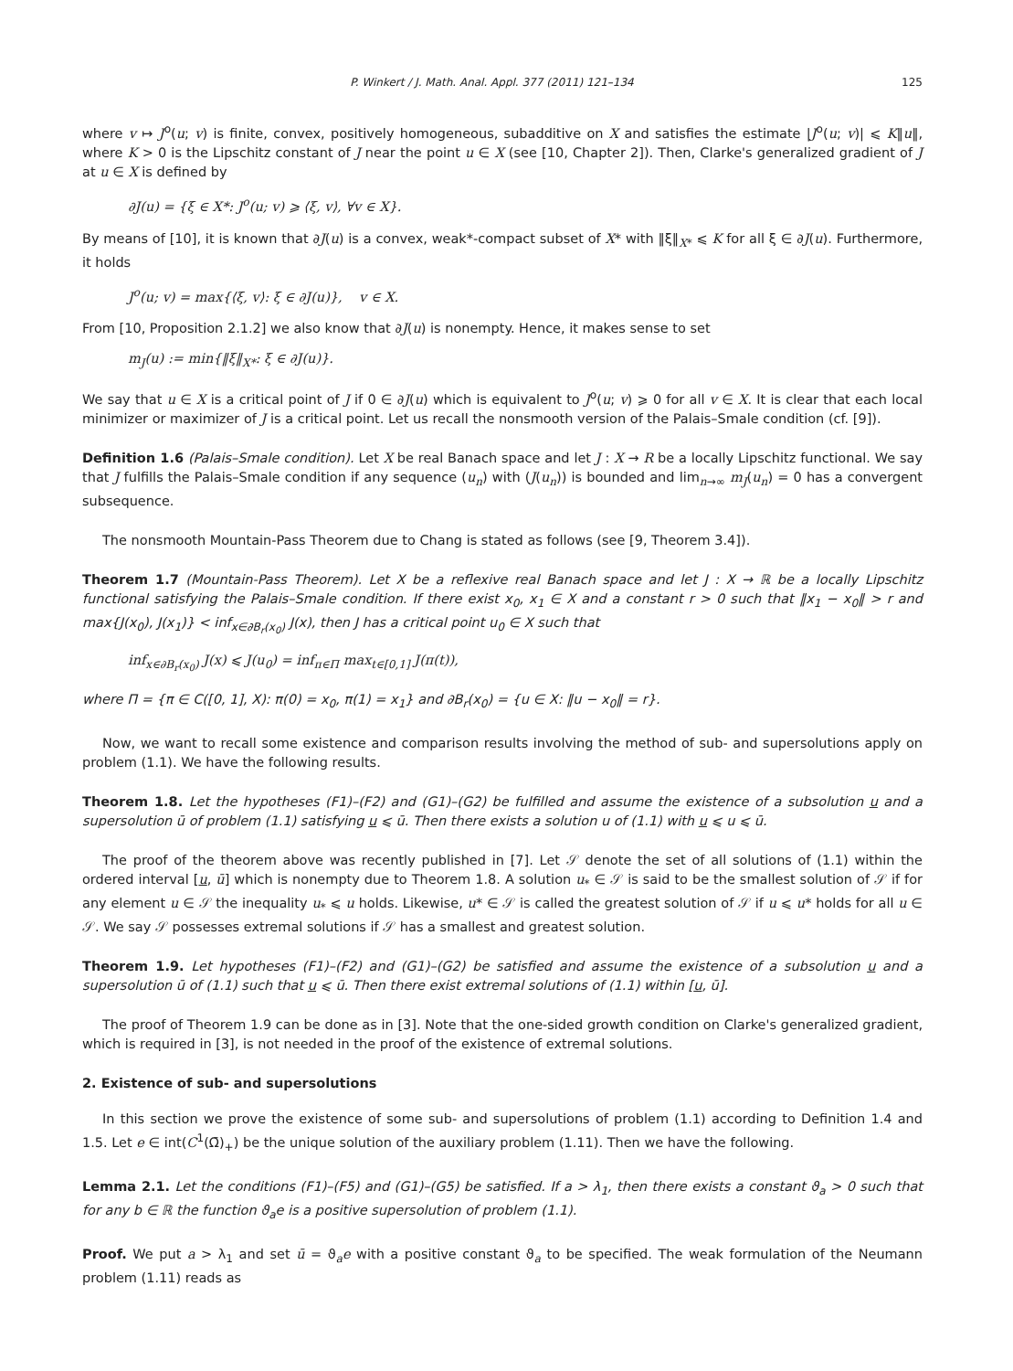P. Winkert / J. Math. Anal. Appl. 377 (2011) 121–134 125
where v ↦ J<sup>o</sup>(u; v) is finite, convex, positively homogeneous, subadditive on X and satisfies the estimate |J<sup>o</sup>(u; v)| ⩽ K‖u‖, where K > 0 is the Lipschitz constant of J near the point u ∈ X (see [10, Chapter 2]). Then, Clarke's generalized gradient of J at u ∈ X is defined by
∂J(u) = {ξ ∈ X*: J<sup>o</sup>(u; v) ⩾ ⟨ξ, v⟩, ∀v ∈ X}.
By means of [10], it is known that ∂J(u) is a convex, weak*-compact subset of X* with ‖ξ‖<sub>X*</sub> ⩽ K for all ξ ∈ ∂J(u). Furthermore, it holds
J<sup>o</sup>(u; v) = max{⟨ξ, v⟩: ξ ∈ ∂J(u)}, v ∈ X.
From [10, Proposition 2.1.2] we also know that ∂J(u) is nonempty. Hence, it makes sense to set
m<sub>J</sub>(u) := min{‖ξ‖<sub>X*</sub>: ξ ∈ ∂J(u)}.
We say that u ∈ X is a critical point of J if 0 ∈ ∂J(u) which is equivalent to J<sup>o</sup>(u; v) ⩾ 0 for all v ∈ X. It is clear that each local minimizer or maximizer of J is a critical point. Let us recall the nonsmooth version of the Palais–Smale condition (cf. [9]).
Definition 1.6 (Palais–Smale condition). Let X be real Banach space and let J : X → R be a locally Lipschitz functional. We say that J fulfills the Palais–Smale condition if any sequence (u<sub>n</sub>) with (J(u<sub>n</sub>)) is bounded and lim<sub>n→∞</sub> m<sub>J</sub>(u<sub>n</sub>) = 0 has a convergent subsequence.
The nonsmooth Mountain-Pass Theorem due to Chang is stated as follows (see [9, Theorem 3.4]).
Theorem 1.7 (Mountain-Pass Theorem). Let X be a reflexive real Banach space and let J : X → ℝ be a locally Lipschitz functional satisfying the Palais–Smale condition. If there exist x<sub>0</sub>, x<sub>1</sub> ∈ X and a constant r > 0 such that ‖x<sub>1</sub> − x<sub>0</sub>‖ > r and max{J(x<sub>0</sub>), J(x<sub>1</sub>)} < inf<sub>x∈∂B<sub>r</sub>(x<sub>0</sub>)</sub> J(x), then J has a critical point u<sub>0</sub> ∈ X such that
inf<sub>x∈∂B<sub>r</sub>(x<sub>0</sub>)</sub> J(x) ⩽ J(u<sub>0</sub>) = inf<sub>π∈Π</sub> max<sub>t∈[0,1]</sub> J(π(t)),
where Π = {π ∈ C([0, 1], X): π(0) = x<sub>0</sub>, π(1) = x<sub>1</sub>} and ∂B<sub>r</sub>(x<sub>0</sub>) = {u ∈ X: ‖u − x<sub>0</sub>‖ = r}.
Now, we want to recall some existence and comparison results involving the method of sub- and supersolutions apply on problem (1.1). We have the following results.
Theorem 1.8. Let the hypotheses (F1)–(F2) and (G1)–(G2) be fulfilled and assume the existence of a subsolution u and a supersolution ū of problem (1.1) satisfying u ⩽ ū. Then there exists a solution u of (1.1) with u ⩽ u ⩽ ū.
The proof of the theorem above was recently published in [7]. Let 𝒮 denote the set of all solutions of (1.1) within the ordered interval [u, ū] which is nonempty due to Theorem 1.8. A solution u<sub>*</sub> ∈ 𝒮 is said to be the smallest solution of 𝒮 if for any element u ∈ 𝒮 the inequality u<sub>*</sub> ⩽ u holds. Likewise, u* ∈ 𝒮 is called the greatest solution of 𝒮 if u ⩽ u* holds for all u ∈ 𝒮. We say 𝒮 possesses extremal solutions if 𝒮 has a smallest and greatest solution.
Theorem 1.9. Let hypotheses (F1)–(F2) and (G1)–(G2) be satisfied and assume the existence of a subsolution u and a supersolution ū of (1.1) such that u ⩽ ū. Then there exist extremal solutions of (1.1) within [u, ū].
The proof of Theorem 1.9 can be done as in [3]. Note that the one-sided growth condition on Clarke's generalized gradient, which is required in [3], is not needed in the proof of the existence of extremal solutions.
2. Existence of sub- and supersolutions
In this section we prove the existence of some sub- and supersolutions of problem (1.1) according to Definition 1.4 and 1.5. Let e ∈ int(C<sup>1</sup>(Ω̄)<sub>+</sub>) be the unique solution of the auxiliary problem (1.11). Then we have the following.
Lemma 2.1. Let the conditions (F1)–(F5) and (G1)–(G5) be satisfied. If a > λ<sub>1</sub>, then there exists a constant ϑ<sub>a</sub> > 0 such that for any b ∈ ℝ the function ϑ<sub>a</sub>e is a positive supersolution of problem (1.1).
Proof. We put a > λ<sub>1</sub> and set ū = ϑ<sub>a</sub>e with a positive constant ϑ<sub>a</sub> to be specified. The weak formulation of the Neumann problem (1.11) reads as